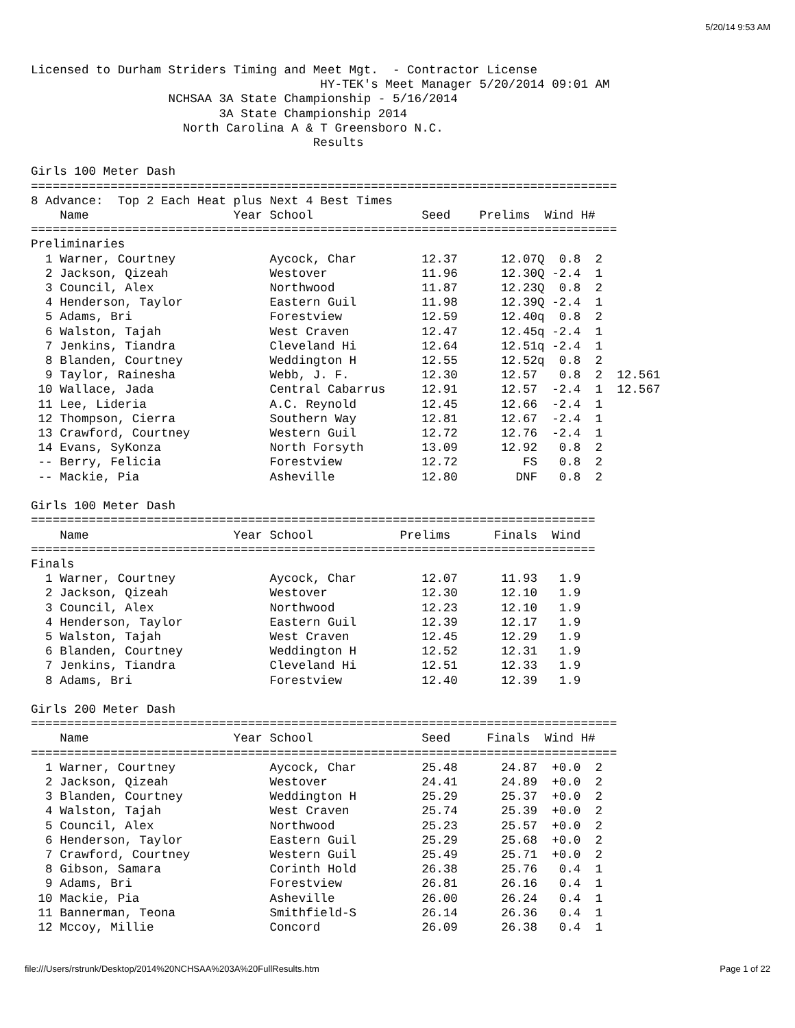5/20/14 9:53 AM
Licensed to Durham Striders Timing and Meet Mgt.  - Contractor License
                                        HY-TEK's Meet Manager 5/20/2014 09:01 AM
                   NCHSAA 3A State Championship - 5/16/2014
                          3A State Championship 2014
                     North Carolina A & T Greensboro N.C.
                                       Results

Girls 100 Meter Dash
=================================================================================
8 Advance:  Top 2 Each Heat plus Next 4 Best Times
    Name                    Year School               Seed    Prelims  Wind H#
=================================================================================
Preliminaries
  1 Warner, Courtney             Aycock, Char         12.37      12.07Q  0.8  2
  2 Jackson, Qizeah              Westover             11.96      12.30Q -2.4  1
  3 Council, Alex                Northwood            11.87      12.23Q  0.8  2
  4 Henderson, Taylor            Eastern Guil         11.98      12.39Q -2.4  1
  5 Adams, Bri                   Forestview           12.59      12.40q  0.8  2
  6 Walston, Tajah               West Craven          12.47      12.45q -2.4  1
  7 Jenkins, Tiandra             Cleveland Hi         12.64      12.51q -2.4  1
  8 Blanden, Courtney            Weddington H         12.55      12.52q  0.8  2
  9 Taylor, Rainesha             Webb, J. F.          12.30      12.57   0.8  2  12.561
 10 Wallace, Jada                Central Cabarrus     12.91      12.57  -2.4  1  12.567
 11 Lee, Lideria                 A.C. Reynold         12.45      12.66  -2.4  1
 12 Thompson, Cierra             Southern Way         12.81      12.67  -2.4  1
 13 Crawford, Courtney           Western Guil         12.72      12.76  -2.4  1
 14 Evans, SyKonza               North Forsyth        13.09      12.92   0.8  2
 -- Berry, Felicia               Forestview           12.72         FS   0.8  2
 -- Mackie, Pia                  Asheville            12.80        DNF   0.8  2

Girls 100 Meter Dash
==============================================================================
    Name                    Year School            Prelims      Finals  Wind
==============================================================================
Finals
  1 Warner, Courtney             Aycock, Char         12.07      11.93   1.9
  2 Jackson, Qizeah              Westover             12.30      12.10   1.9
  3 Council, Alex                Northwood            12.23      12.10   1.9
  4 Henderson, Taylor            Eastern Guil         12.39      12.17   1.9
  5 Walston, Tajah               West Craven          12.45      12.29   1.9
  6 Blanden, Courtney            Weddington H         12.52      12.31   1.9
  7 Jenkins, Tiandra             Cleveland Hi         12.51      12.33   1.9
  8 Adams, Bri                   Forestview           12.40      12.39   1.9

Girls 200 Meter Dash
=================================================================================
    Name                    Year School               Seed     Finals  Wind H#
=================================================================================
  1 Warner, Courtney             Aycock, Char         25.48      24.87  +0.0  2
  2 Jackson, Qizeah              Westover             24.41      24.89  +0.0  2
  3 Blanden, Courtney            Weddington H         25.29      25.37  +0.0  2
  4 Walston, Tajah               West Craven          25.74      25.39  +0.0  2
  5 Council, Alex                Northwood            25.23      25.57  +0.0  2
  6 Henderson, Taylor            Eastern Guil         25.29      25.68  +0.0  2
  7 Crawford, Courtney           Western Guil         25.49      25.71  +0.0  2
  8 Gibson, Samara               Corinth Hold         26.38      25.76   0.4  1
  9 Adams, Bri                   Forestview           26.81      26.16   0.4  1
 10 Mackie, Pia                  Asheville            26.00      26.24   0.4  1
 11 Bannerman, Teona             Smithfield-S         26.14      26.36   0.4  1
 12 Mccoy, Millie                Concord              26.09      26.38   0.4  1
file:///Users/rstrunk/Desktop/2014%20NCHSAA%203A%20FullResults.htm Page 1 of 22